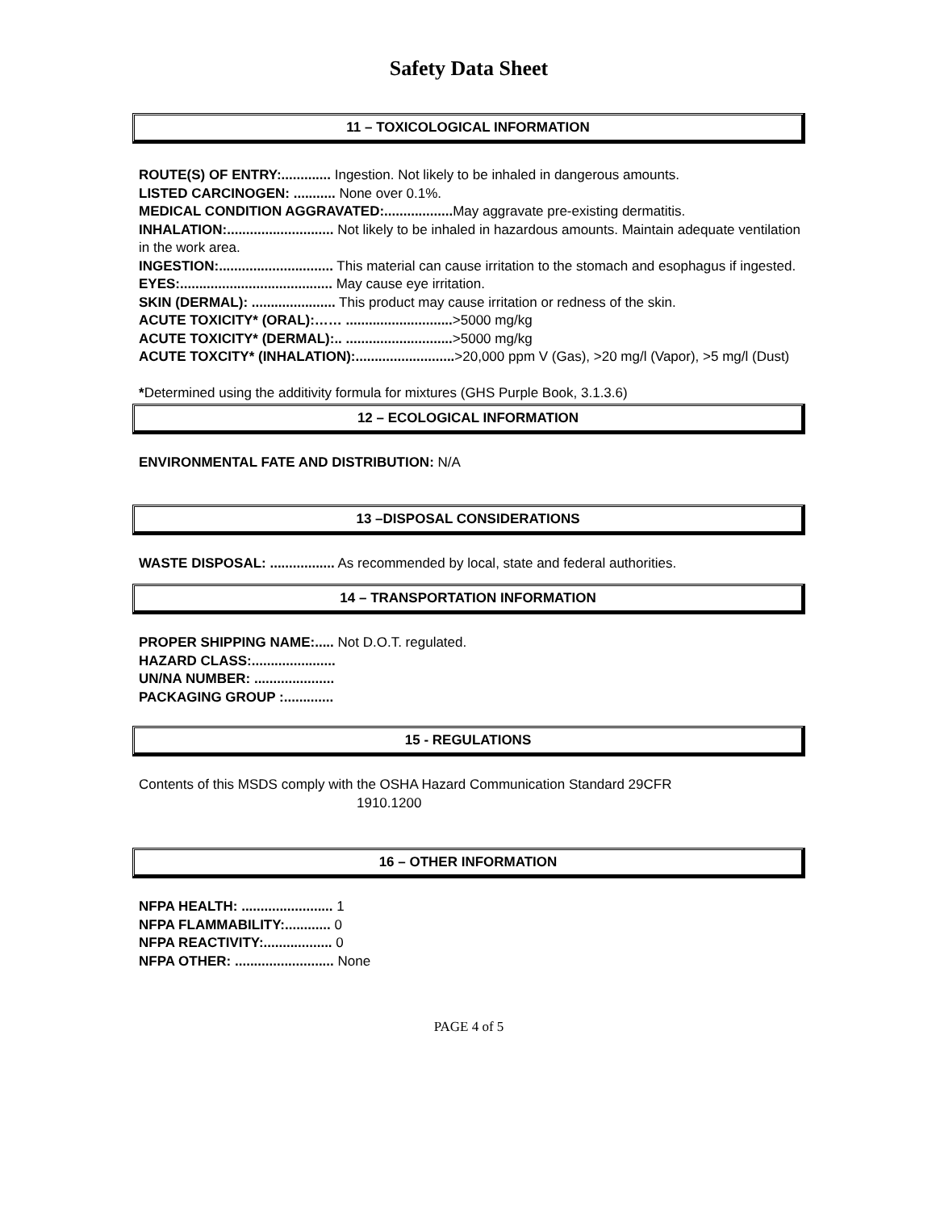Safety Data Sheet
11 – TOXICOLOGICAL INFORMATION
ROUTE(S) OF ENTRY:............. Ingestion. Not likely to be inhaled in dangerous amounts.
LISTED CARCINOGEN: ........... None over 0.1%.
MEDICAL CONDITION AGGRAVATED:.................. May aggravate pre-existing dermatitis.
INHALATION:............................ Not likely to be inhaled in hazardous amounts. Maintain adequate ventilation in the work area.
INGESTION:.............................. This material can cause irritation to the stomach and esophagus if ingested.
EYES:........................................ May cause eye irritation.
SKIN (DERMAL): ...................... This product may cause irritation or redness of the skin.
ACUTE TOXICITY* (ORAL):…… ............................>5000 mg/kg
ACUTE TOXICITY* (DERMAL):.. ............................>5000 mg/kg
ACUTE TOXCITY* (INHALATION):..........................>20,000 ppm V (Gas), >20 mg/l (Vapor), >5 mg/l (Dust)
*Determined using the additivity formula for mixtures (GHS Purple Book, 3.1.3.6)
12 – ECOLOGICAL INFORMATION
ENVIRONMENTAL FATE AND DISTRIBUTION: N/A
13 –DISPOSAL CONSIDERATIONS
WASTE DISPOSAL: ................. As recommended by local, state and federal authorities.
14 – TRANSPORTATION INFORMATION
PROPER SHIPPING NAME:..... Not D.O.T. regulated.
HAZARD CLASS:......................
UN/NA NUMBER: .....................
PACKAGING GROUP :.............
15 - REGULATIONS
Contents of this MSDS comply with the OSHA Hazard Communication Standard 29CFR
1910.1200
16 – OTHER INFORMATION
NFPA HEALTH: ........................ 1
NFPA FLAMMABILITY:............ 0
NFPA REACTIVITY:.................. 0
NFPA OTHER: .......................... None
PAGE 4 of 5